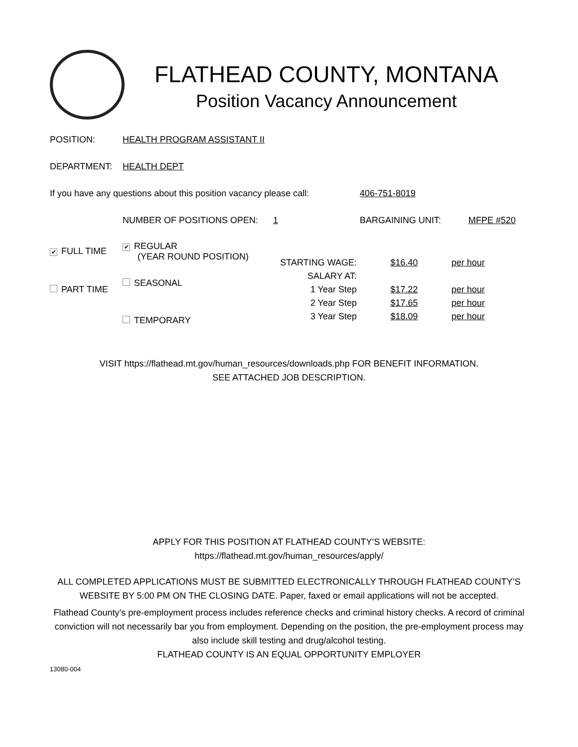FLATHEAD COUNTY, MONTANA
Position Vacancy Announcement
POSITION: HEALTH PROGRAM ASSISTANT II
DEPARTMENT: HEALTH DEPT
If you have any questions about this position vacancy please call: 406-751-8019
NUMBER OF POSITIONS OPEN: 1 BARGAINING UNIT: MFPE #520
✔ FULL TIME
PART TIME
✔ REGULAR
(YEAR ROUND POSITION)
SEASONAL
TEMPORARY
STARTING WAGE:
SALARY AT:
1 Year Step
2 Year Step
3 Year Step
$16.40
$17.22
$17.65
$18.09
per hour
per hour
per hour
per hour
VISIT https://flathead.mt.gov/human_resources/downloads.php FOR BENEFIT INFORMATION.
SEE ATTACHED JOB DESCRIPTION.
APPLY FOR THIS POSITION AT FLATHEAD COUNTY’S WEBSITE:
https://flathead.mt.gov/human_resources/apply/
ALL COMPLETED APPLICATIONS MUST BE SUBMITTED ELECTRONICALLY THROUGH FLATHEAD COUNTY’S
WEBSITE BY 5:00 PM ON THE CLOSING DATE. Paper, faxed or email applications will not be accepted.
Flathead County’s pre-employment process includes reference checks and criminal history checks. A record of criminal conviction will not necessarily bar you from employment. Depending on the position, the pre-employment process may also include skill testing and drug/alcohol testing.
FLATHEAD COUNTY IS AN EQUAL OPPORTUNITY EMPLOYER
13080-004